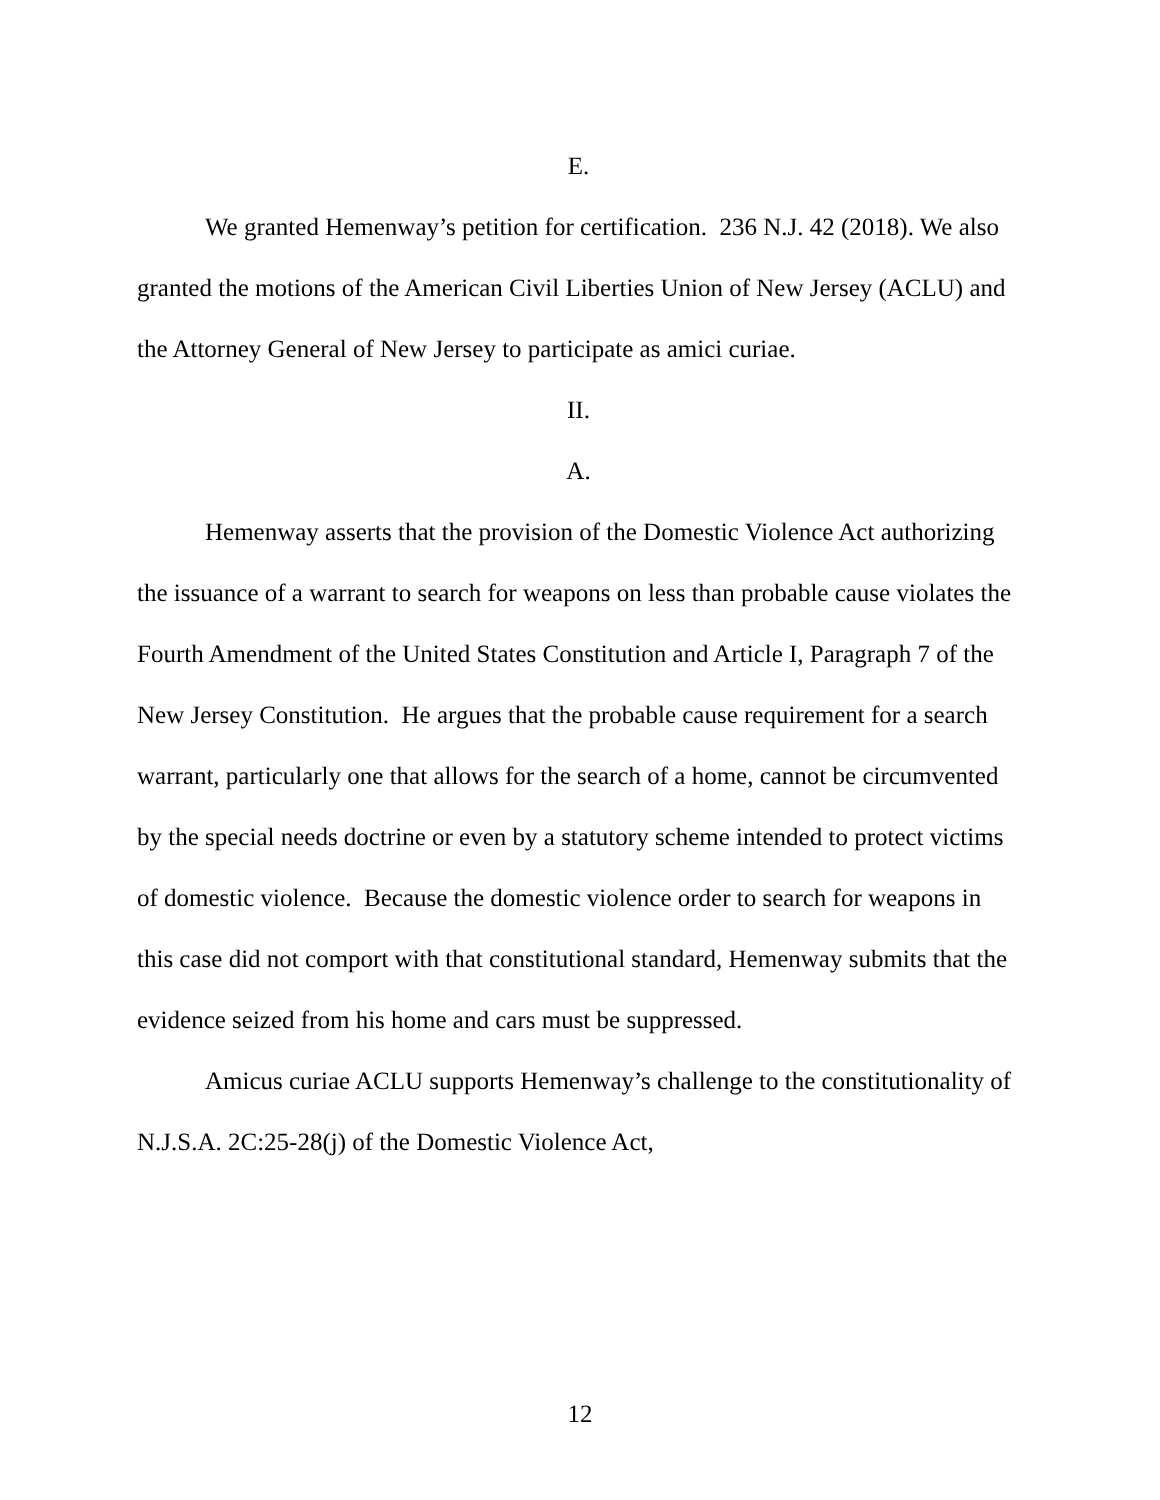E.
We granted Hemenway’s petition for certification. 236 N.J. 42 (2018). We also granted the motions of the American Civil Liberties Union of New Jersey (ACLU) and the Attorney General of New Jersey to participate as amici curiae.
II.
A.
Hemenway asserts that the provision of the Domestic Violence Act authorizing the issuance of a warrant to search for weapons on less than probable cause violates the Fourth Amendment of the United States Constitution and Article I, Paragraph 7 of the New Jersey Constitution. He argues that the probable cause requirement for a search warrant, particularly one that allows for the search of a home, cannot be circumvented by the special needs doctrine or even by a statutory scheme intended to protect victims of domestic violence. Because the domestic violence order to search for weapons in this case did not comport with that constitutional standard, Hemenway submits that the evidence seized from his home and cars must be suppressed.
Amicus curiae ACLU supports Hemenway’s challenge to the constitutionality of N.J.S.A. 2C:25-28(j) of the Domestic Violence Act,
12